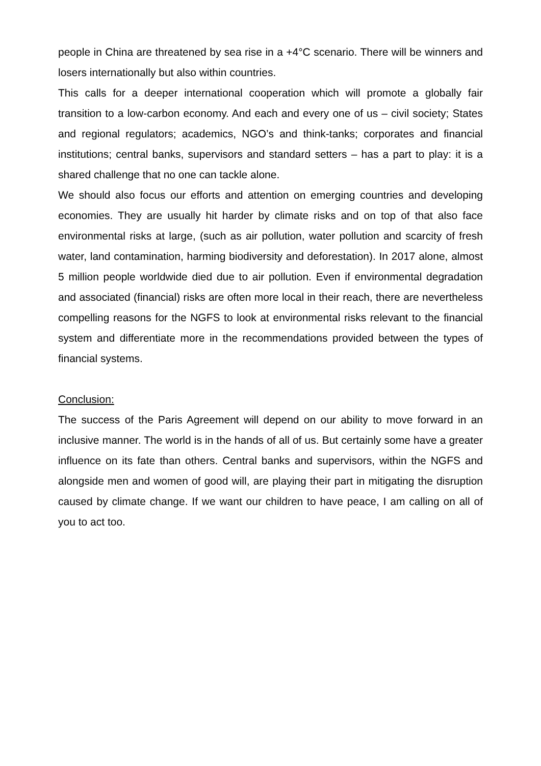people in China are threatened by sea rise in a +4°C scenario. There will be winners and losers internationally but also within countries.
This calls for a deeper international cooperation which will promote a globally fair transition to a low-carbon economy. And each and every one of us – civil society; States and regional regulators; academics, NGO’s and think-tanks; corporates and financial institutions; central banks, supervisors and standard setters – has a part to play: it is a shared challenge that no one can tackle alone.
We should also focus our efforts and attention on emerging countries and developing economies. They are usually hit harder by climate risks and on top of that also face environmental risks at large, (such as air pollution, water pollution and scarcity of fresh water, land contamination, harming biodiversity and deforestation). In 2017 alone, almost 5 million people worldwide died due to air pollution. Even if environmental degradation and associated (financial) risks are often more local in their reach, there are nevertheless compelling reasons for the NGFS to look at environmental risks relevant to the financial system and differentiate more in the recommendations provided between the types of financial systems.
Conclusion:
The success of the Paris Agreement will depend on our ability to move forward in an inclusive manner. The world is in the hands of all of us. But certainly some have a greater influence on its fate than others. Central banks and supervisors, within the NGFS and alongside men and women of good will, are playing their part in mitigating the disruption caused by climate change. If we want our children to have peace, I am calling on all of you to act too.